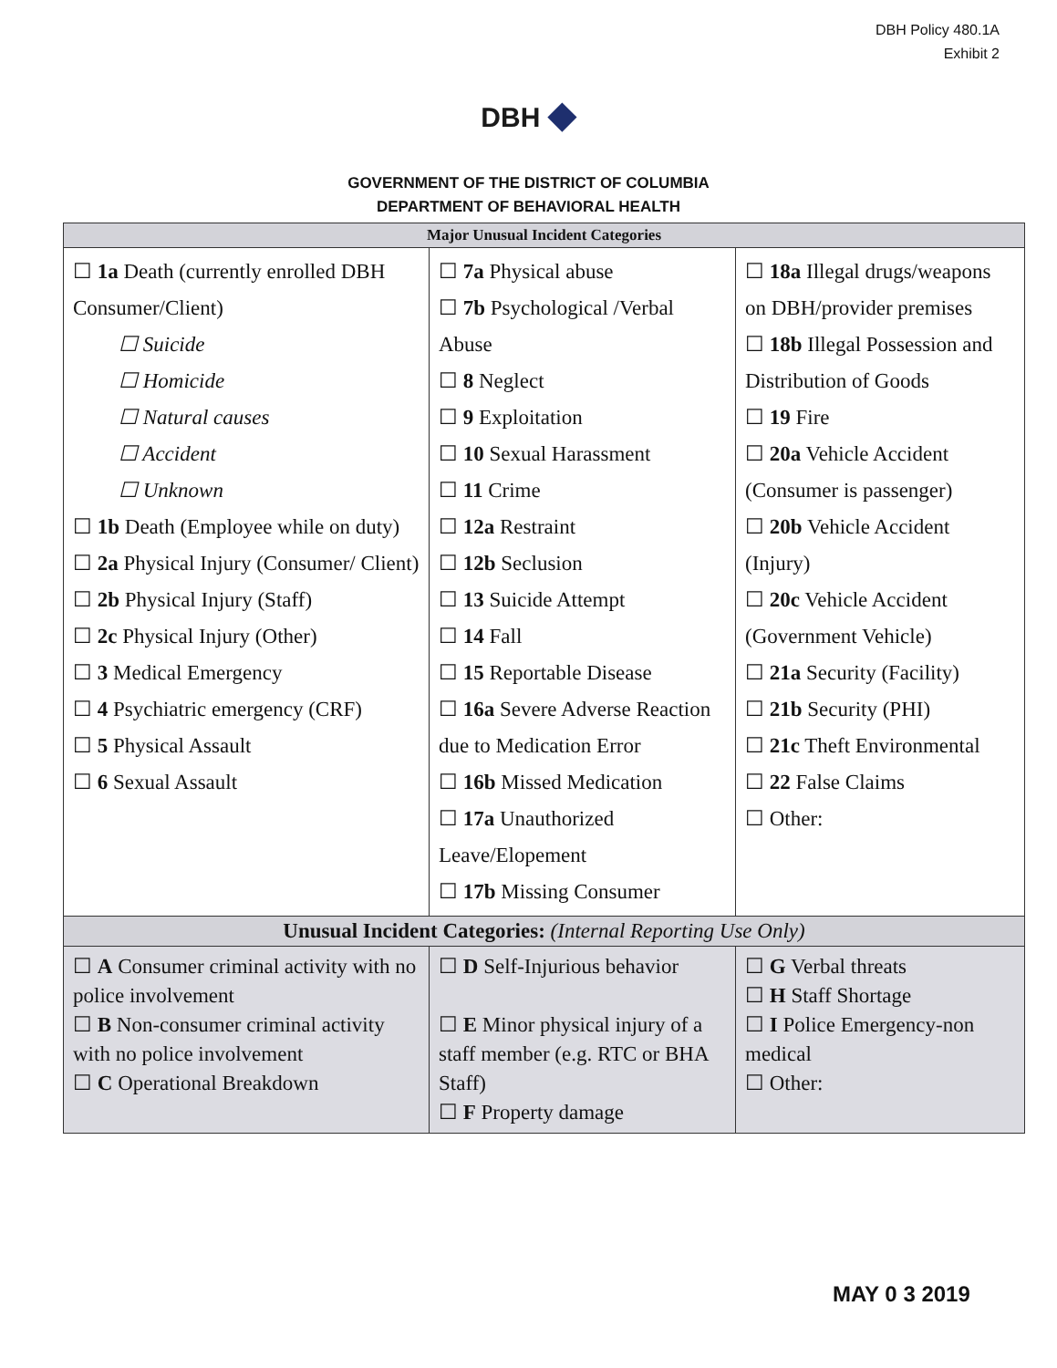DBH Policy 480.1A
Exhibit 2
DBH ◆
GOVERNMENT OF THE DISTRICT OF COLUMBIA
DEPARTMENT OF BEHAVIORAL HEALTH
| Major Unusual Incident Categories | | |
| --- | --- | --- |
| ☐ 1a Death (currently enrolled DBH Consumer/Client) ☐ Suicide ☐ Homicide ☐ Natural causes ☐ Accident ☐ Unknown ☐ 1b Death (Employee while on duty) ☐ 2a Physical Injury (Consumer/ Client) ☐ 2b Physical Injury (Staff) ☐ 2c Physical Injury (Other) ☐ 3 Medical Emergency ☐ 4 Psychiatric emergency (CRF) ☐ 5 Physical Assault ☐ 6 Sexual Assault | ☐ 7a Physical abuse ☐ 7b Psychological /Verbal Abuse ☐ 8 Neglect ☐ 9 Exploitation ☐ 10 Sexual Harassment ☐ 11 Crime ☐ 12a Restraint ☐ 12b Seclusion ☐ 13 Suicide Attempt ☐ 14 Fall ☐ 15 Reportable Disease ☐ 16a Severe Adverse Reaction due to Medication Error ☐ 16b Missed Medication ☐ 17a Unauthorized Leave/Elopement ☐ 17b Missing Consumer | ☐ 18a Illegal drugs/weapons on DBH/provider premises ☐ 18b Illegal Possession and Distribution of Goods ☐ 19 Fire ☐ 20a Vehicle Accident (Consumer is passenger) ☐ 20b Vehicle Accident (Injury) ☐ 20c Vehicle Accident (Government Vehicle) ☐ 21a Security (Facility) ☐ 21b Security (PHI) ☐ 21c Theft Environmental ☐ 22 False Claims ☐ Other: |
| Unusual Incident Categories: (Internal Reporting Use Only) | | |
| ☐ A Consumer criminal activity with no police involvement ☐ B Non-consumer criminal activity with no police involvement ☐ C Operational Breakdown | ☐ D Self-Injurious behavior ☐ E Minor physical injury of a staff member (e.g. RTC or BHA Staff) ☐ F Property damage | ☐ G Verbal threats ☐ H Staff Shortage ☐ I Police Emergency-non medical ☐ Other: |
MAY 0 3 2019